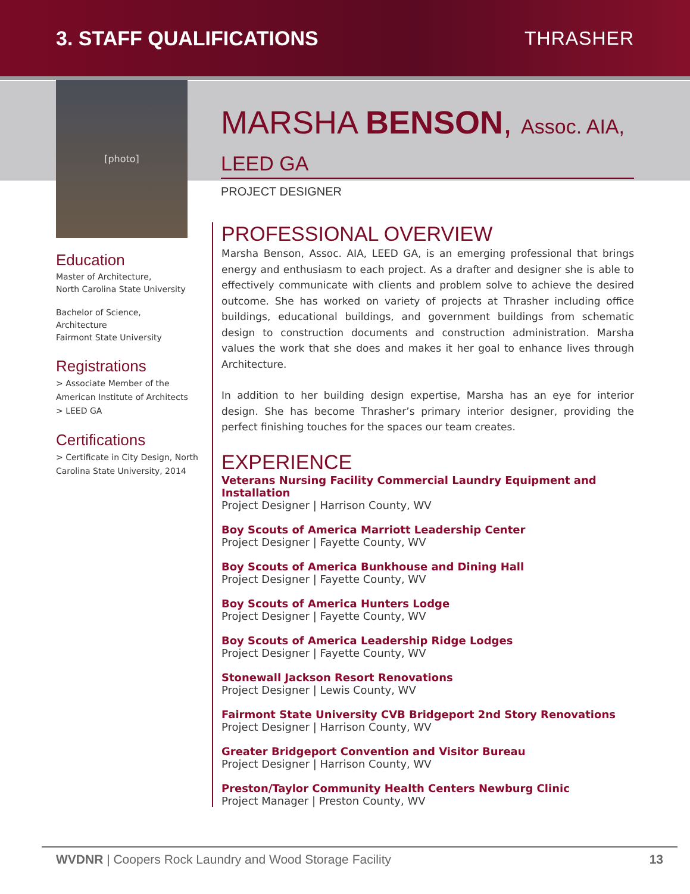3. STAFF QUALIFICATIONS THRASHER
[photo]
Education
Master of Architecture,
North Carolina State University
Bachelor of Science,
Architecture
Fairmont State University
Registrations
> Associate Member of the American Institute of Architects
> LEED GA
Certifications
> Certificate in City Design, North Carolina State University, 2014
MARSHA BENSON, Assoc. AIA, LEED GA
PROJECT DESIGNER
PROFESSIONAL OVERVIEW
Marsha Benson, Assoc. AIA, LEED GA, is an emerging professional that brings energy and enthusiasm to each project. As a drafter and designer she is able to effectively communicate with clients and problem solve to achieve the desired outcome. She has worked on variety of projects at Thrasher including office buildings, educational buildings, and government buildings from schematic design to construction documents and construction administration. Marsha values the work that she does and makes it her goal to enhance lives through Architecture.
In addition to her building design expertise, Marsha has an eye for interior design. She has become Thrasher’s primary interior designer, providing the perfect finishing touches for the spaces our team creates.
EXPERIENCE
Veterans Nursing Facility Commercial Laundry Equipment and Installation
Project Designer | Harrison County, WV
Boy Scouts of America Marriott Leadership Center
Project Designer | Fayette County, WV
Boy Scouts of America Bunkhouse and Dining Hall
Project Designer | Fayette County, WV
Boy Scouts of America Hunters Lodge
Project Designer | Fayette County, WV
Boy Scouts of America Leadership Ridge Lodges
Project Designer | Fayette County, WV
Stonewall Jackson Resort Renovations
Project Designer | Lewis County, WV
Fairmont State University CVB Bridgeport 2nd Story Renovations
Project Designer | Harrison County, WV
Greater Bridgeport Convention and Visitor Bureau
Project Designer | Harrison County, WV
Preston/Taylor Community Health Centers Newburg Clinic
Project Manager | Preston County, WV
WVDNR | Coopers Rock Laundry and Wood Storage Facility 13